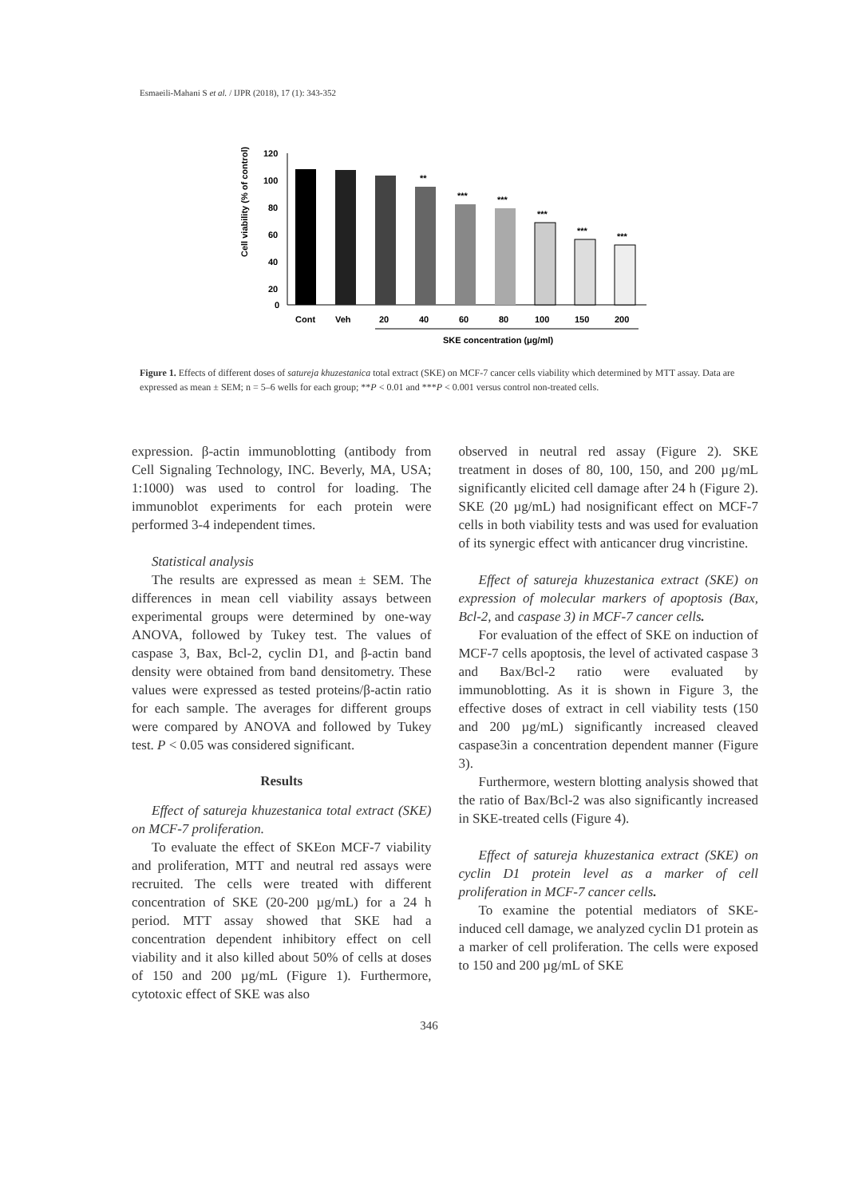Esmaeili-Mahani S et al. / IJPR (2018), 17 (1): 343-352
Cell viability (% of control)
120
100
80
60
40
20
0
**
***
***
***
***
***
Cont
Veh
20
40
60
80
100
150
200
SKE concentration (μg/ml)
Figure 1. Effects of different doses of satureja khuzestanica total extract (SKE) on MCF-7 cancer cells viability which determined by MTT assay. Data are expressed as mean ± SEM; n = 5–6 wells for each group; **P < 0.01 and ***P < 0.001 versus control non-treated cells.
expression. β-actin immunoblotting (antibody from Cell Signaling Technology, INC. Beverly, MA, USA; 1:1000) was used to control for loading. The immunoblot experiments for each protein were performed 3-4 independent times.
Statistical analysis
The results are expressed as mean ± SEM. The differences in mean cell viability assays between experimental groups were determined by one-way ANOVA, followed by Tukey test. The values of caspase 3, Bax, Bcl-2, cyclin D1, and β-actin band density were obtained from band densitometry. These values were expressed as tested proteins/β-actin ratio for each sample. The averages for different groups were compared by ANOVA and followed by Tukey test. P < 0.05 was considered significant.
Results
Effect of satureja khuzestanica total extract (SKE) on MCF-7 proliferation.
To evaluate the effect of SKEon MCF-7 viability and proliferation, MTT and neutral red assays were recruited. The cells were treated with different concentration of SKE (20-200 µg/mL) for a 24 h period. MTT assay showed that SKE had a concentration dependent inhibitory effect on cell viability and it also killed about 50% of cells at doses of 150 and 200 µg/mL (Figure 1). Furthermore, cytotoxic effect of SKE was also
observed in neutral red assay (Figure 2). SKE treatment in doses of 80, 100, 150, and 200 µg/mL significantly elicited cell damage after 24 h (Figure 2). SKE (20 µg/mL) had nosignificant effect on MCF-7 cells in both viability tests and was used for evaluation of its synergic effect with anticancer drug vincristine.
Effect of satureja khuzestanica extract (SKE) on expression of molecular markers of apoptosis (Bax, Bcl-2, and caspase 3) in MCF-7 cancer cells.
For evaluation of the effect of SKE on induction of MCF-7 cells apoptosis, the level of activated caspase 3 and Bax/Bcl-2 ratio were evaluated by immunoblotting. As it is shown in Figure 3, the effective doses of extract in cell viability tests (150 and 200 µg/mL) significantly increased cleaved caspase3in a concentration dependent manner (Figure 3).
Furthermore, western blotting analysis showed that the ratio of Bax/Bcl-2 was also significantly increased in SKE-treated cells (Figure 4).
Effect of satureja khuzestanica extract (SKE) on cyclin D1 protein level as a marker of cell proliferation in MCF-7 cancer cells.
To examine the potential mediators of SKE-induced cell damage, we analyzed cyclin D1 protein as a marker of cell proliferation. The cells were exposed to 150 and 200 µg/mL of SKE
346